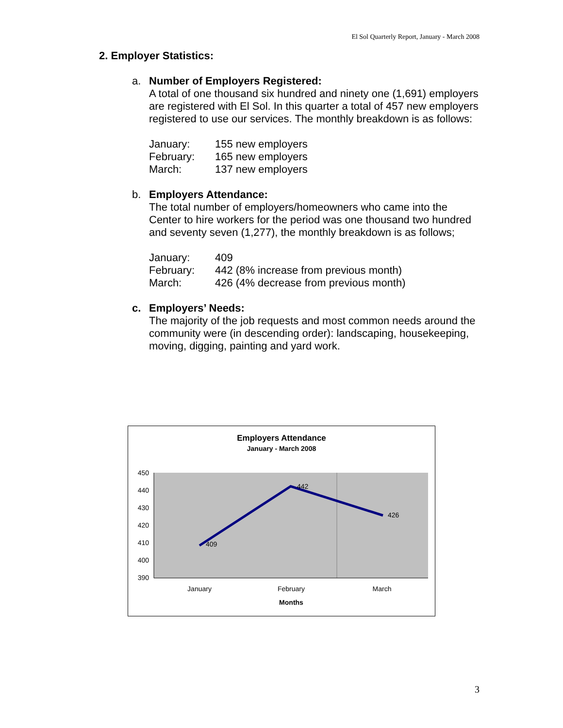El Sol Quarterly Report, January - March 2008
2. Employer Statistics:
a. Number of Employers Registered:
A total of one thousand six hundred and ninety one (1,691) employers are registered with El Sol. In this quarter a total of 457 new employers registered to use our services. The monthly breakdown is as follows:
| January: | 155 new employers |
| February: | 165 new employers |
| March: | 137 new employers |
b. Employers Attendance:
The total number of employers/homeowners who came into the Center to hire workers for the period was one thousand two hundred and seventy seven (1,277), the monthly breakdown is as follows;
| January: | 409 |
| February: | 442 (8% increase from previous month) |
| March: | 426 (4% decrease from previous month) |
c. Employers’ Needs:
The majority of the job requests and most common needs around the community were (in descending order): landscaping, housekeeping, moving, digging, painting and yard work.
Employers Attendance
January - March 2008
450
440
430
420
410
400
390
409
442
426
January
February
March
Months
3